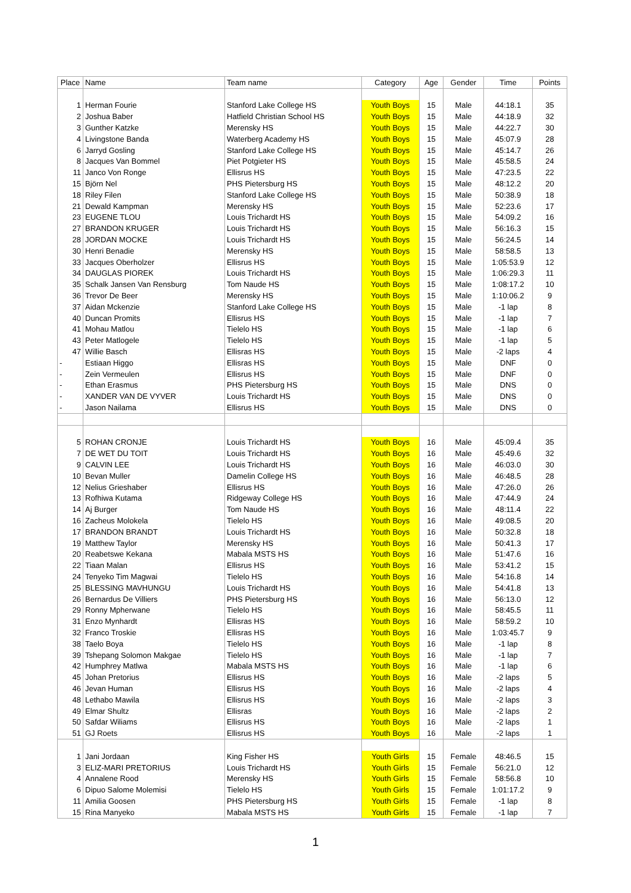| Place | Name | Team name | Category | Age | Gender | Time | Points |
| --- | --- | --- | --- | --- | --- | --- | --- |
| 1 | Herman Fourie | Stanford Lake College HS | Youth Boys | 15 | Male | 44:18.1 | 35 |
| 2 | Joshua Baber | Hatfield Christian School HS | Youth Boys | 15 | Male | 44:18.9 | 32 |
| 3 | Gunther Katzke | Merensky HS | Youth Boys | 15 | Male | 44:22.7 | 30 |
| 4 | Livingstone Banda | Waterberg Academy HS | Youth Boys | 15 | Male | 45:07.9 | 28 |
| 6 | Jarryd Gosling | Stanford Lake College HS | Youth Boys | 15 | Male | 45:14.7 | 26 |
| 8 | Jacques Van Bommel | Piet Potgieter HS | Youth Boys | 15 | Male | 45:58.5 | 24 |
| 11 | Janco Von Ronge | Ellisrus HS | Youth Boys | 15 | Male | 47:23.5 | 22 |
| 15 | Björn Nel | PHS Pietersburg HS | Youth Boys | 15 | Male | 48:12.2 | 20 |
| 18 | Riley Filen | Stanford Lake College HS | Youth Boys | 15 | Male | 50:38.9 | 18 |
| 21 | Dewald Kampman | Merensky HS | Youth Boys | 15 | Male | 52:23.6 | 17 |
| 23 | EUGENE TLOU | Louis Trichardt HS | Youth Boys | 15 | Male | 54:09.2 | 16 |
| 27 | BRANDON KRUGER | Louis Trichardt HS | Youth Boys | 15 | Male | 56:16.3 | 15 |
| 28 | JORDAN MOCKE | Louis Trichardt HS | Youth Boys | 15 | Male | 56:24.5 | 14 |
| 30 | Henri Benadie | Merensky HS | Youth Boys | 15 | Male | 58:58.5 | 13 |
| 33 | Jacques Oberholzer | Ellisrus HS | Youth Boys | 15 | Male | 1:05:53.9 | 12 |
| 34 | DAUGLAS PIOREK | Louis Trichardt HS | Youth Boys | 15 | Male | 1:06:29.3 | 11 |
| 35 | Schalk Jansen Van Rensburg | Tom Naude HS | Youth Boys | 15 | Male | 1:08:17.2 | 10 |
| 36 | Trevor De Beer | Merensky HS | Youth Boys | 15 | Male | 1:10:06.2 | 9 |
| 37 | Aidan Mckenzie | Stanford Lake College HS | Youth Boys | 15 | Male | -1 lap | 8 |
| 40 | Duncan Promits | Ellisrus HS | Youth Boys | 15 | Male | -1 lap | 7 |
| 41 | Mohau Matlou | Tielelo HS | Youth Boys | 15 | Male | -1 lap | 6 |
| 43 | Peter Matlogele | Tielelo HS | Youth Boys | 15 | Male | -1 lap | 5 |
| 47 | Willie Basch | Ellisras HS | Youth Boys | 15 | Male | -2 laps | 4 |
| - | Estiaan Higgo | Ellisras HS | Youth Boys | 15 | Male | DNF | 0 |
| - | Zein Vermeulen | Ellisrus HS | Youth Boys | 15 | Male | DNF | 0 |
| - | Ethan Erasmus | PHS Pietersburg HS | Youth Boys | 15 | Male | DNS | 0 |
| - | XANDER VAN DE VYVER | Louis Trichardt HS | Youth Boys | 15 | Male | DNS | 0 |
| - | Jason Nailama | Ellisrus HS | Youth Boys | 15 | Male | DNS | 0 |
| 5 | ROHAN CRONJE | Louis Trichardt HS | Youth Boys | 16 | Male | 45:09.4 | 35 |
| 7 | DE WET DU TOIT | Louis Trichardt HS | Youth Boys | 16 | Male | 45:49.6 | 32 |
| 9 | CALVIN LEE | Louis Trichardt HS | Youth Boys | 16 | Male | 46:03.0 | 30 |
| 10 | Bevan Muller | Damelin College HS | Youth Boys | 16 | Male | 46:48.5 | 28 |
| 12 | Nelius Grieshaber | Ellisrus HS | Youth Boys | 16 | Male | 47:26.0 | 26 |
| 13 | Rofhiwa Kutama | Ridgeway College HS | Youth Boys | 16 | Male | 47:44.9 | 24 |
| 14 | Aj Burger | Tom Naude HS | Youth Boys | 16 | Male | 48:11.4 | 22 |
| 16 | Zacheus Molokela | Tielelo HS | Youth Boys | 16 | Male | 49:08.5 | 20 |
| 17 | BRANDON BRANDT | Louis Trichardt HS | Youth Boys | 16 | Male | 50:32.8 | 18 |
| 19 | Matthew Taylor | Merensky HS | Youth Boys | 16 | Male | 50:41.3 | 17 |
| 20 | Reabetswe Kekana | Mabala MSTS HS | Youth Boys | 16 | Male | 51:47.6 | 16 |
| 22 | Tiaan Malan | Ellisrus HS | Youth Boys | 16 | Male | 53:41.2 | 15 |
| 24 | Tenyeko Tim Magwai | Tielelo HS | Youth Boys | 16 | Male | 54:16.8 | 14 |
| 25 | BLESSING MAVHUNGU | Louis Trichardt HS | Youth Boys | 16 | Male | 54:41.8 | 13 |
| 26 | Bernardus De Villiers | PHS Pietersburg HS | Youth Boys | 16 | Male | 56:13.0 | 12 |
| 29 | Ronny Mpherwane | Tielelo HS | Youth Boys | 16 | Male | 58:45.5 | 11 |
| 31 | Enzo Mynhardt | Ellisras HS | Youth Boys | 16 | Male | 58:59.2 | 10 |
| 32 | Franco Troskie | Ellisras HS | Youth Boys | 16 | Male | 1:03:45.7 | 9 |
| 38 | Taelo Boya | Tielelo HS | Youth Boys | 16 | Male | -1 lap | 8 |
| 39 | Tshepang Solomon Makgae | Tielelo HS | Youth Boys | 16 | Male | -1 lap | 7 |
| 42 | Humphrey Matlwa | Mabala MSTS HS | Youth Boys | 16 | Male | -1 lap | 6 |
| 45 | Johan Pretorius | Ellisrus HS | Youth Boys | 16 | Male | -2 laps | 5 |
| 46 | Jevan Human | Ellisrus HS | Youth Boys | 16 | Male | -2 laps | 4 |
| 48 | Lethabo Mawila | Ellisrus HS | Youth Boys | 16 | Male | -2 laps | 3 |
| 49 | Elmar Shultz | Ellisras | Youth Boys | 16 | Male | -2 laps | 2 |
| 50 | Safdar Wiliams | Ellisrus HS | Youth Boys | 16 | Male | -2 laps | 1 |
| 51 | GJ Roets | Ellisrus HS | Youth Boys | 16 | Male | -2 laps | 1 |
| 1 | Jani Jordaan | King Fisher HS | Youth Girls | 15 | Female | 48:46.5 | 15 |
| 3 | ELIZ-MARI PRETORIUS | Louis Trichardt HS | Youth Girls | 15 | Female | 56:21.0 | 12 |
| 4 | Annalene Rood | Merensky HS | Youth Girls | 15 | Female | 58:56.8 | 10 |
| 6 | Dipuo Salome Molemisi | Tielelo HS | Youth Girls | 15 | Female | 1:01:17.2 | 9 |
| 11 | Amilia Goosen | PHS Pietersburg HS | Youth Girls | 15 | Female | -1 lap | 8 |
| 15 | Rina Manyeko | Mabala MSTS HS | Youth Girls | 15 | Female | -1 lap | 7 |
1